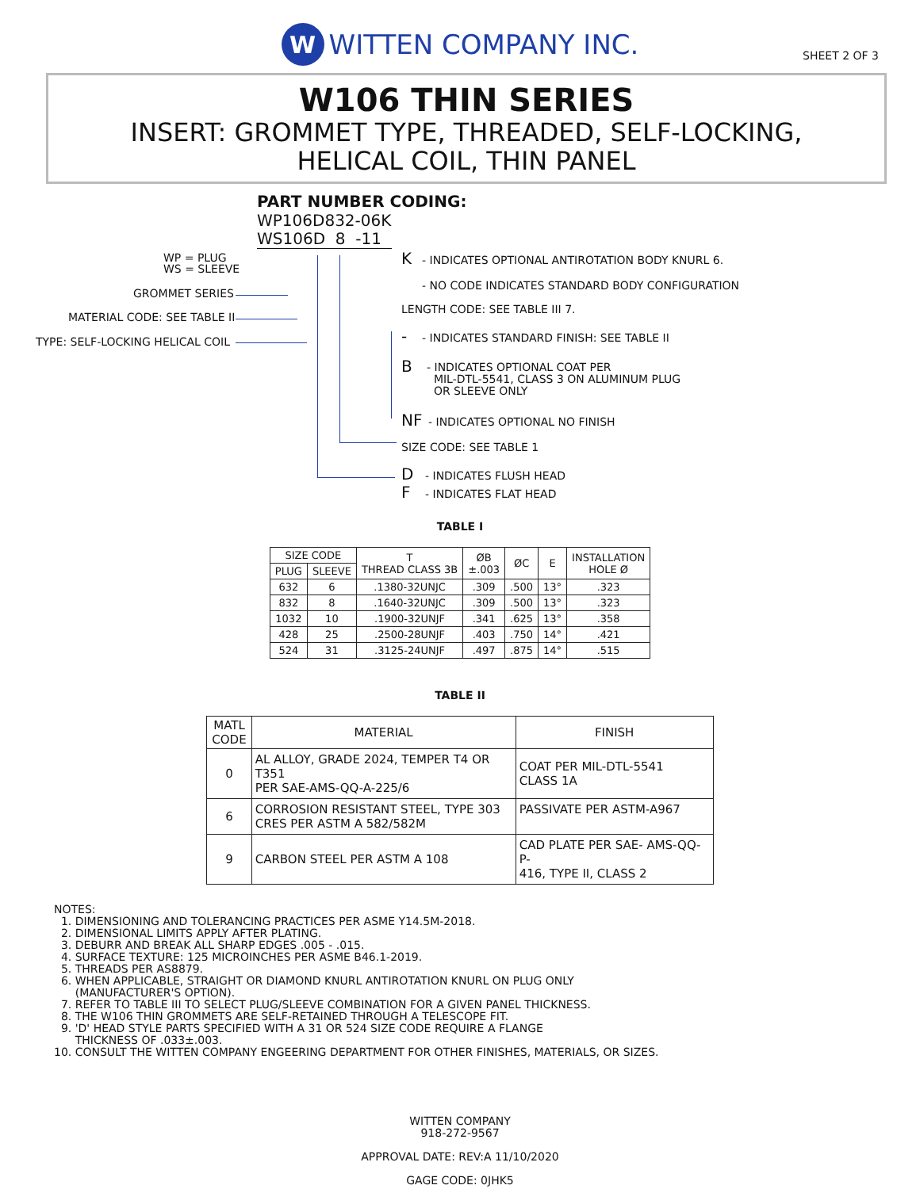W WITTEN COMPANY INC.
SHEET 2 OF 3
W106 THIN SERIES
INSERT: GROMMET TYPE, THREADED, SELF-LOCKING,
HELICAL COIL, THIN PANEL
PART NUMBER CODING:
WP106D832-06K
WS106D 8 -11
WP = PLUG
WS = SLEEVE
GROMMET SERIES
MATERIAL CODE: SEE TABLE II
TYPE: SELF-LOCKING HELICAL COIL
K - INDICATES OPTIONAL ANTIROTATION BODY KNURL 6.
- NO CODE INDICATES STANDARD BODY CONFIGURATION
LENGTH CODE: SEE TABLE III 7.
- - INDICATES STANDARD FINISH: SEE TABLE II
B
- INDICATES OPTIONAL COAT PER
MIL-DTL-5541, CLASS 3 ON ALUMINUM PLUG
OR SLEEVE ONLY
NF - INDICATES OPTIONAL NO FINISH
SIZE CODE: SEE TABLE 1
D - INDICATES FLUSH HEAD
F - INDICATES FLAT HEAD
TABLE I
| SIZE CODE | | T THREAD CLASS 3B | ØB ±.003 | ØC | E | INSTALLATION HOLE Ø |
| --- | --- | --- | --- | --- | --- | --- |
| PLUG | SLEEVE | | | | | |
| 632 | 6 | .1380-32UNJC | .309 | .500 | 13° | .323 |
| 832 | 8 | .1640-32UNJC | .309 | .500 | 13° | .323 |
| 1032 | 10 | .1900-32UNJF | .341 | .625 | 13° | .358 |
| 428 | 25 | .2500-28UNJF | .403 | .750 | 14° | .421 |
| 524 | 31 | .3125-24UNJF | .497 | .875 | 14° | .515 |
TABLE II
| MATL CODE | MATERIAL | FINISH |
| --- | --- | --- |
| 0 | AL ALLOY, GRADE 2024, TEMPER T4 OR T351 PER SAE-AMS-QQ-A-225/6 | COAT PER MIL-DTL-5541 CLASS 1A |
| 6 | CORROSION RESISTANT STEEL, TYPE 303 CRES PER ASTM A 582/582M | PASSIVATE PER ASTM-A967 |
| 9 | CARBON STEEL PER ASTM A 108 | CAD PLATE PER SAE- AMS-QQ-P- 416, TYPE II, CLASS 2 |
NOTES:
1. DIMENSIONING AND TOLERANCING PRACTICES PER ASME Y14.5M-2018.
2. DIMENSIONAL LIMITS APPLY AFTER PLATING.
3. DEBURR AND BREAK ALL SHARP EDGES .005 - .015.
4. SURFACE TEXTURE: 125 MICROINCHES PER ASME B46.1-2019.
5. THREADS PER AS8879.
6. WHEN APPLICABLE, STRAIGHT OR DIAMOND KNURL ANTIROTATION KNURL ON PLUG ONLY
(MANUFACTURER'S OPTION).
7. REFER TO TABLE III TO SELECT PLUG/SLEEVE COMBINATION FOR A GIVEN PANEL THICKNESS.
8. THE W106 THIN GROMMETS ARE SELF-RETAINED THROUGH A TELESCOPE FIT.
9. 'D' HEAD STYLE PARTS SPECIFIED WITH A 31 OR 524 SIZE CODE REQUIRE A FLANGE
THICKNESS OF .033±.003.
10. CONSULT THE WITTEN COMPANY ENGEERING DEPARTMENT FOR OTHER FINISHES, MATERIALS, OR SIZES.
WITTEN COMPANY
918-272-9567
APPROVAL DATE: REV:A 11/10/2020
GAGE CODE: 0JHK5